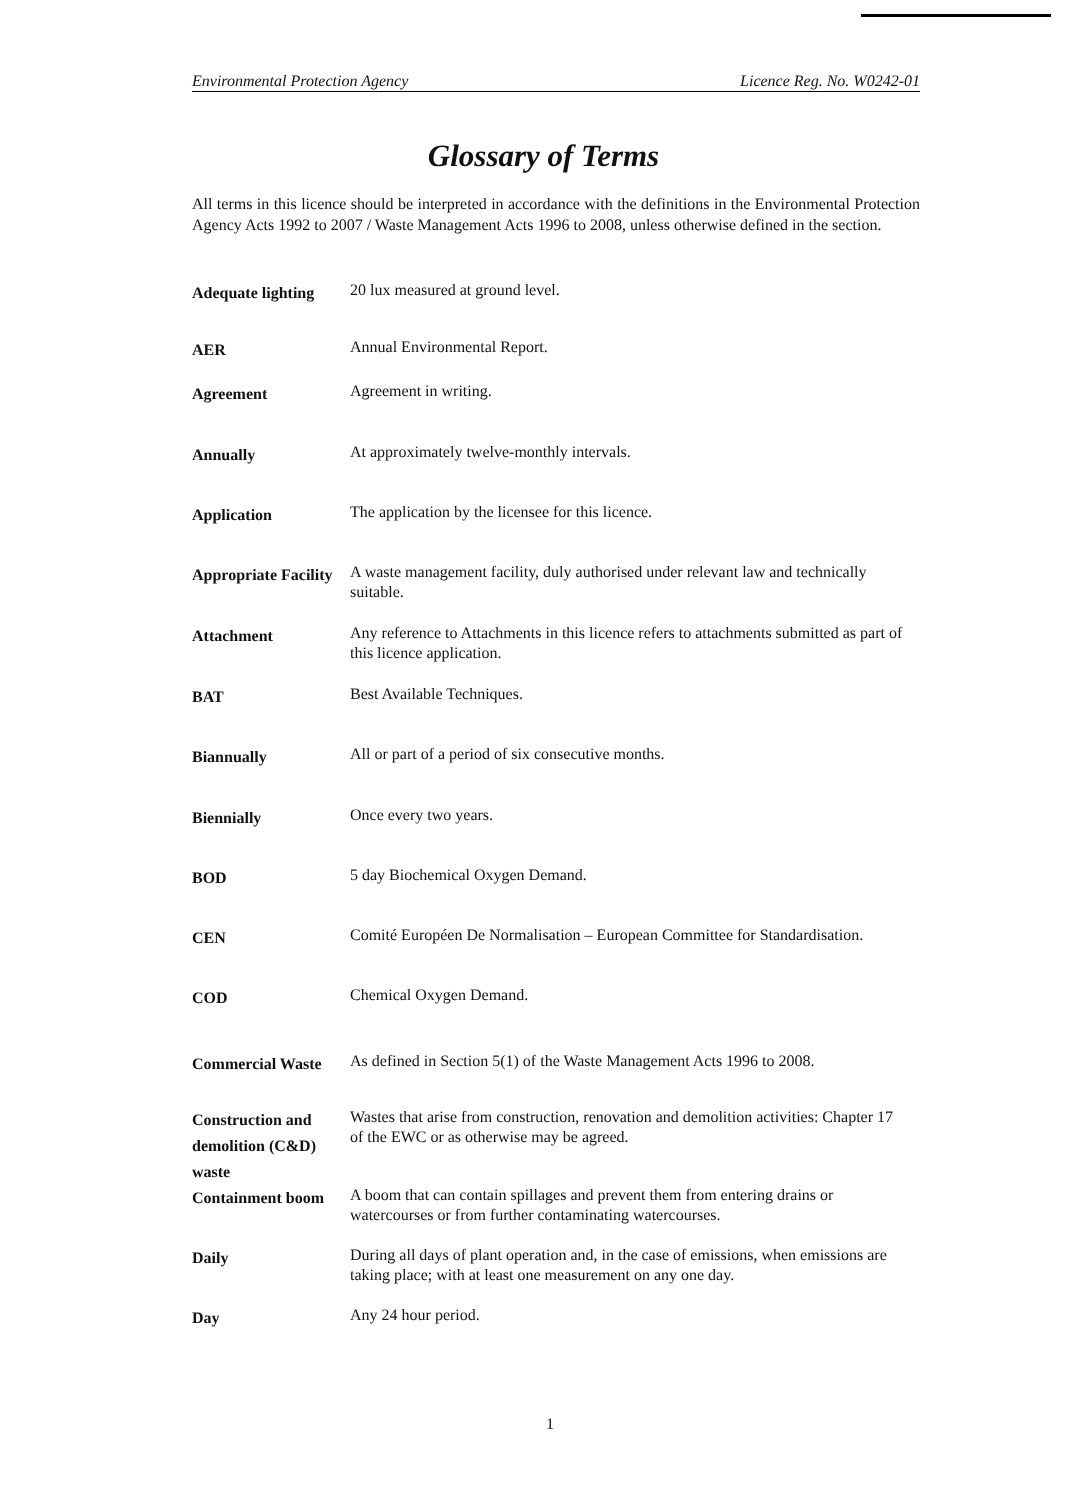Environmental Protection Agency Licence Reg. No. W0242-01
Glossary of Terms
All terms in this licence should be interpreted in accordance with the definitions in the Environmental Protection Agency Acts 1992 to 2007 / Waste Management Acts 1996 to 2008, unless otherwise defined in the section.
| Adequate lighting | 20 lux measured at ground level. |
| AER | Annual Environmental Report. |
| Agreement | Agreement in writing. |
| Annually | At approximately twelve-monthly intervals. |
| Application | The application by the licensee for this licence. |
| Appropriate Facility | A waste management facility, duly authorised under relevant law and technically suitable. |
| Attachment | Any reference to Attachments in this licence refers to attachments submitted as part of this licence application. |
| BAT | Best Available Techniques. |
| Biannually | All or part of a period of six consecutive months. |
| Biennially | Once every two years. |
| BOD | 5 day Biochemical Oxygen Demand. |
| CEN | Comité Européen De Normalisation – European Committee for Standardisation. |
| COD | Chemical Oxygen Demand. |
| Commercial Waste | As defined in Section 5(1) of the Waste Management Acts 1996 to 2008. |
| Construction and demolition (C&D) waste | Wastes that arise from construction, renovation and demolition activities: Chapter 17 of the EWC or as otherwise may be agreed. |
| Containment boom | A boom that can contain spillages and prevent them from entering drains or watercourses or from further contaminating watercourses. |
| Daily | During all days of plant operation and, in the case of emissions, when emissions are taking place; with at least one measurement on any one day. |
| Day | Any 24 hour period. |
1